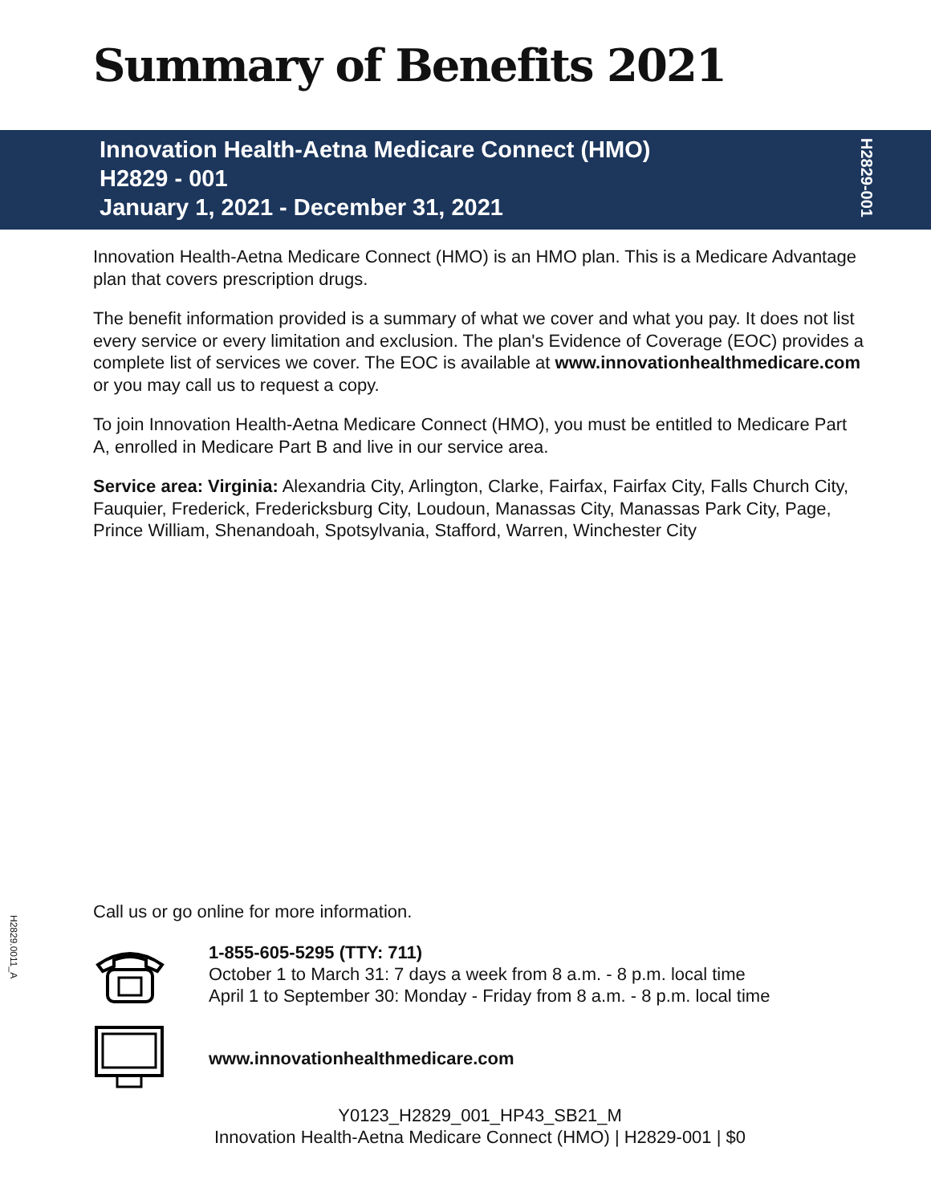Summary of Benefits 2021
Innovation Health-Aetna Medicare Connect (HMO)
H2829 - 001
January 1, 2021 - December 31, 2021
H2829-001
Innovation Health-Aetna Medicare Connect (HMO) is an HMO plan. This is a Medicare Advantage plan that covers prescription drugs.
The benefit information provided is a summary of what we cover and what you pay. It does not list every service or every limitation and exclusion. The plan's Evidence of Coverage (EOC) provides a complete list of services we cover. The EOC is available at www.innovationhealthmedicare.com or you may call us to request a copy.
To join Innovation Health-Aetna Medicare Connect (HMO), you must be entitled to Medicare Part A, enrolled in Medicare Part B and live in our service area.
Service area: Virginia: Alexandria City, Arlington, Clarke, Fairfax, Fairfax City, Falls Church City, Fauquier, Frederick, Fredericksburg City, Loudoun, Manassas City, Manassas Park City, Page, Prince William, Shenandoah, Spotsylvania, Stafford, Warren, Winchester City
H2829.0011_A
Call us or go online for more information.
1-855-605-5295 (TTY: 711)
October 1 to March 31: 7 days a week from 8 a.m. - 8 p.m. local time
April 1 to September 30: Monday - Friday from 8 a.m. - 8 p.m. local time
www.innovationhealthmedicare.com
Y0123_H2829_001_HP43_SB21_M
Innovation Health-Aetna Medicare Connect (HMO) | H2829-001 | $0